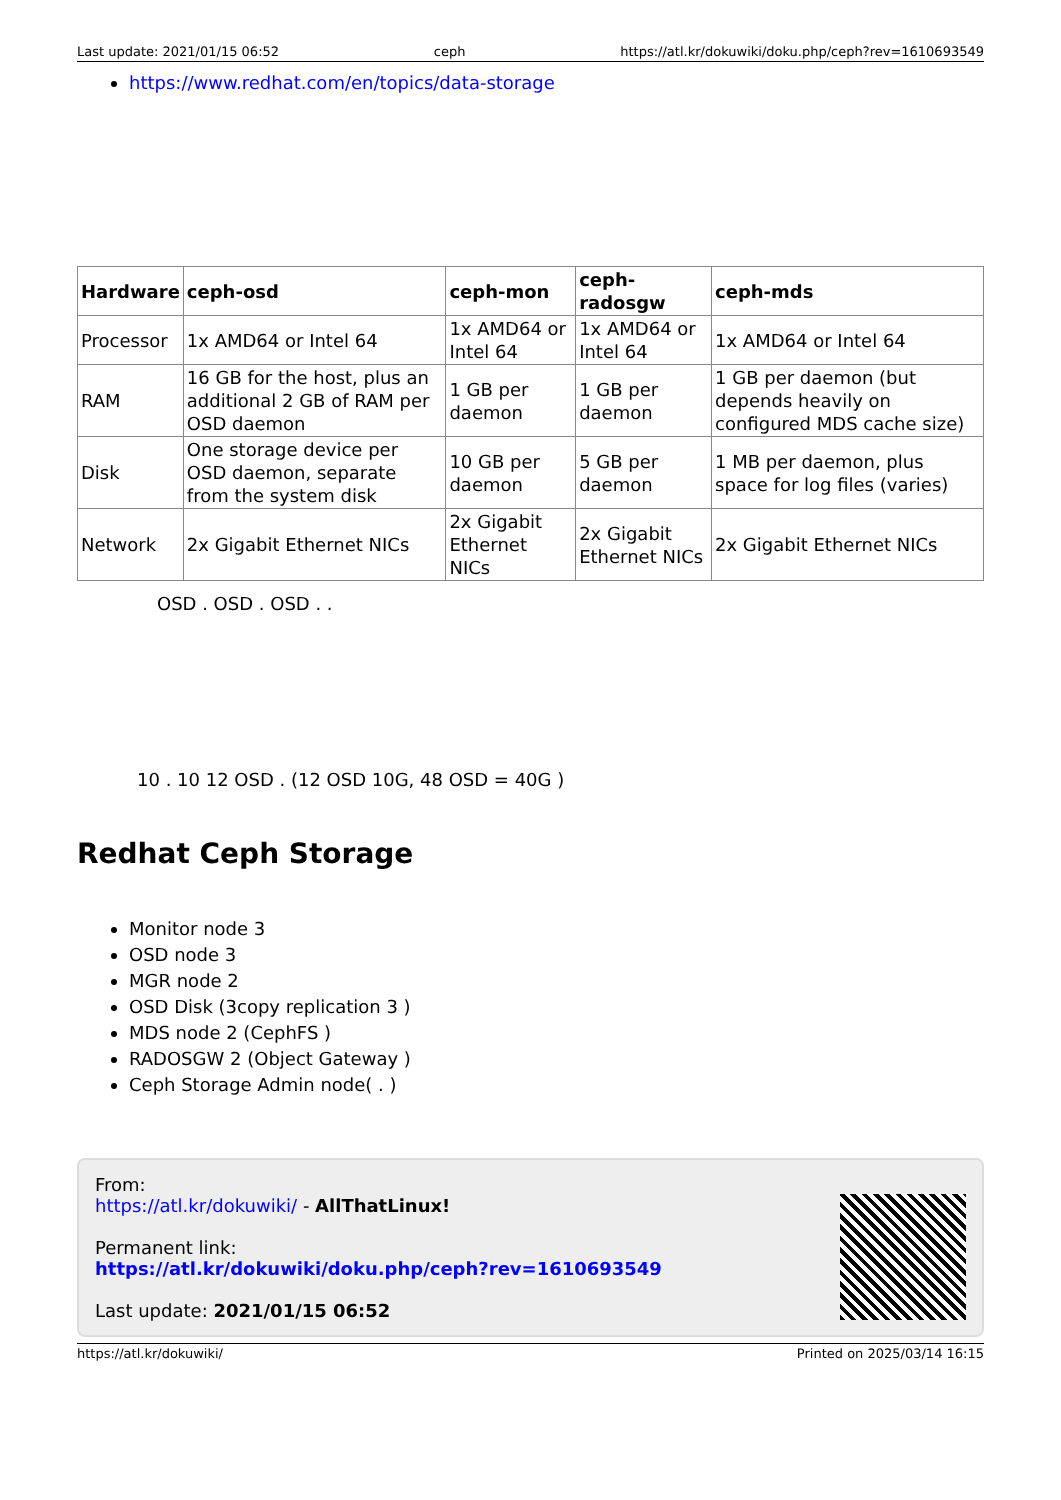Last update: 2021/01/15 06:52 ceph https://atl.kr/dokuwiki/doku.php/ceph?rev=1610693549
https://www.redhat.com/en/topics/data-storage
| Hardware | ceph-osd | ceph-mon | ceph-radosgw | ceph-mds |
| --- | --- | --- | --- | --- |
| Processor | 1x AMD64 or Intel 64 | 1x AMD64 or Intel 64 | 1x AMD64 or Intel 64 | 1x AMD64 or Intel 64 |
| RAM | 16 GB for the host, plus an additional 2 GB of RAM per OSD daemon | 1 GB per daemon | 1 GB per daemon | 1 GB per daemon (but depends heavily on configured MDS cache size) |
| Disk | One storage device per OSD daemon, separate from the system disk | 10 GB per daemon | 5 GB per daemon | 1 MB per daemon, plus space for log files (varies) |
| Network | 2x Gigabit Ethernet NICs | 2x Gigabit Ethernet NICs | 2x Gigabit Ethernet NICs | 2x Gigabit Ethernet NICs |
OSD . OSD . OSD . .
10 . 10 12 OSD . (12 OSD 10G, 48 OSD = 40G )
Redhat Ceph Storage
Monitor node 3
OSD node 3
MGR node 2
OSD Disk (3copy replication 3 )
MDS node 2 (CephFS )
RADOSGW 2 (Object Gateway )
Ceph Storage Admin node( . )
From:
https://atl.kr/dokuwiki/ - AllThatLinux!
Permanent link:
https://atl.kr/dokuwiki/doku.php/ceph?rev=1610693549
Last update: 2021/01/15 06:52
https://atl.kr/dokuwiki/ Printed on 2025/03/14 16:15